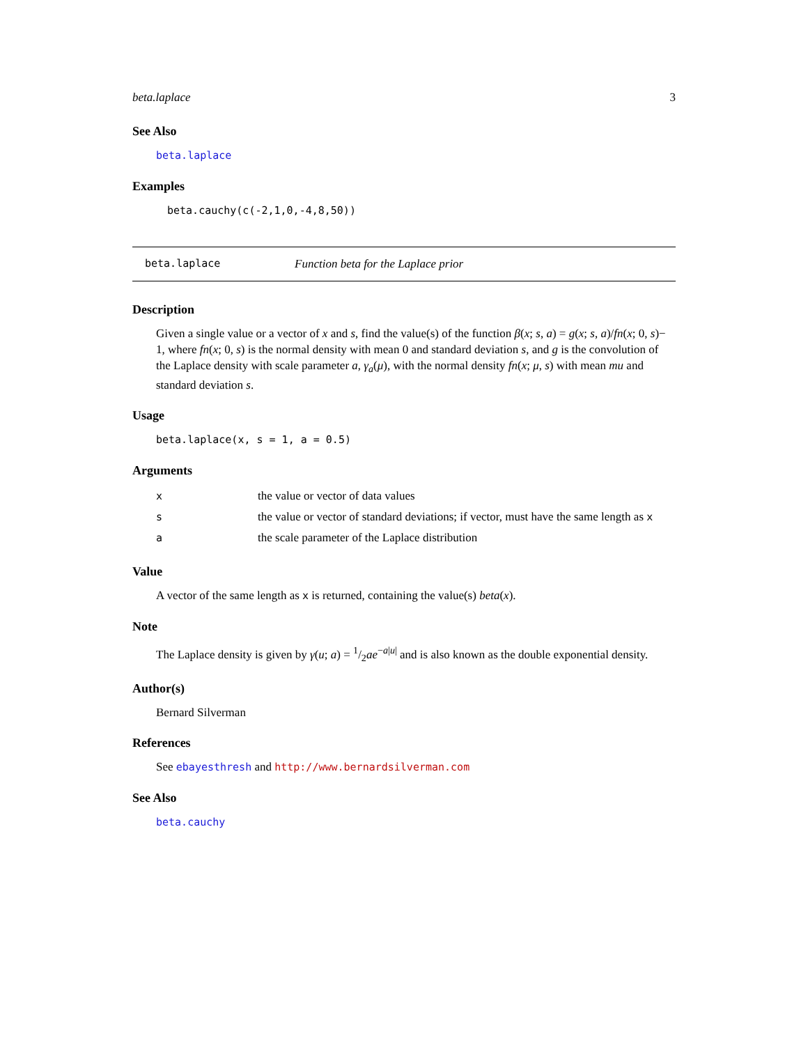beta.laplace 3
See Also
beta.laplace
Examples
beta.cauchy(c(-2,1,0,-4,8,50))
beta.laplace Function beta for the Laplace prior
Description
Given a single value or a vector of x and s, find the value(s) of the function β(x; s, a) = g(x; s, a)/fn(x; 0, s)− 1, where fn(x; 0, s) is the normal density with mean 0 and standard deviation s, and g is the convolution of the Laplace density with scale parameter a, γ<sub>a</sub>(μ), with the normal density fn(x; μ, s) with mean mu and standard deviation s.
Usage
beta.laplace(x, s = 1, a = 0.5)
Arguments
| x | the value or vector of data values |
| s | the value or vector of standard deviations; if vector, must have the same length as x |
| a | the scale parameter of the Laplace distribution |
Value
A vector of the same length as x is returned, containing the value(s) beta(x).
Note
The Laplace density is given by γ(u; a) = 1/2ae<sup>−a|u|</sup> and is also known as the double exponential density.
Author(s)
Bernard Silverman
References
See ebayesthresh and http://www.bernardsilverman.com
See Also
beta.cauchy